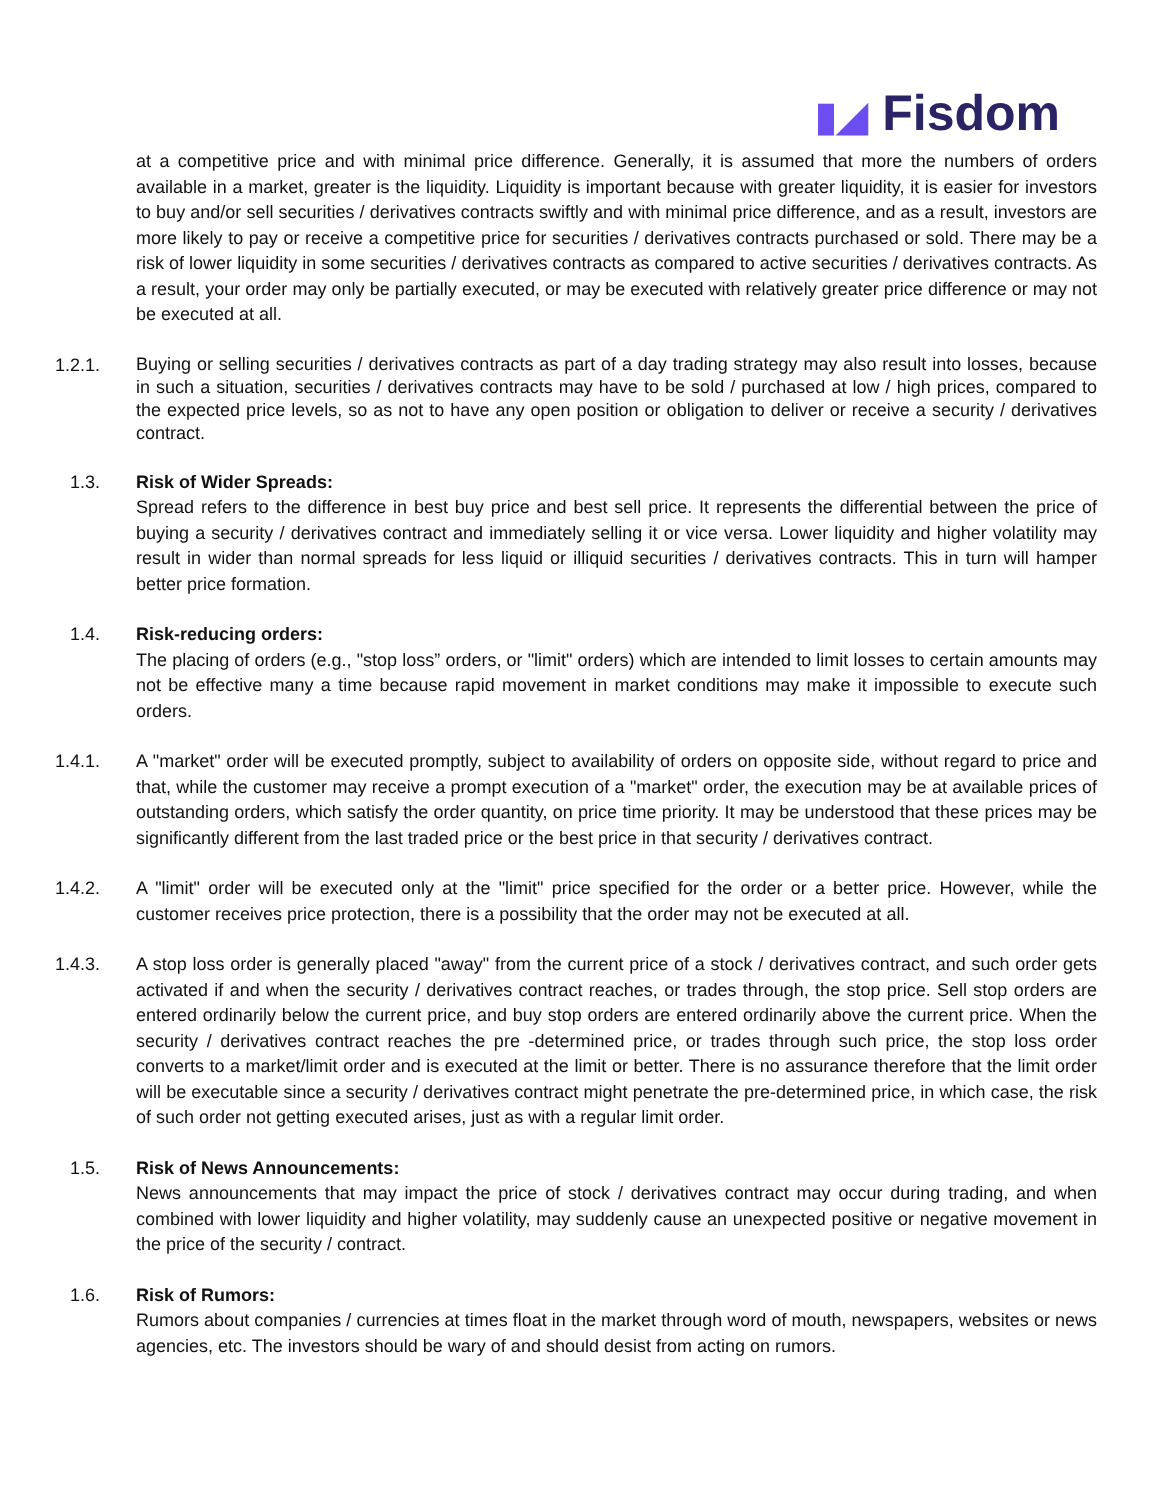▮◢ Fisdom
at a competitive price and with minimal price difference. Generally, it is assumed that more the numbers of orders available in a market, greater is the liquidity. Liquidity is important because with greater liquidity, it is easier for investors to buy and/or sell securities / derivatives contracts swiftly and with minimal price difference, and as a result, investors are more likely to pay or receive a competitive price for securities / derivatives contracts purchased or sold. There may be a risk of lower liquidity in some securities / derivatives contracts as compared to active securities / derivatives contracts. As a result, your order may only be partially executed, or may be executed with relatively greater price difference or may not be executed at all.
1.2.1.
Buying or selling securities / derivatives contracts as part of a day trading strategy may also result into losses, because in such a situation, securities / derivatives contracts may have to be sold / purchased at low / high prices, compared to the expected price levels, so as not to have any open position or obligation to deliver or receive a security / derivatives contract.
1.3. Risk of Wider Spreads:
Spread refers to the difference in best buy price and best sell price. It represents the differential between the price of buying a security / derivatives contract and immediately selling it or vice versa. Lower liquidity and higher volatility may result in wider than normal spreads for less liquid or illiquid securities / derivatives contracts. This in turn will hamper better price formation.
1.4. Risk-reducing orders:
The placing of orders (e.g., "stop loss” orders, or "limit" orders) which are intended to limit losses to certain amounts may not be effective many a time because rapid movement in market conditions may make it impossible to execute such orders.
1.4.1. A "market" order will be executed promptly, subject to availability of orders on opposite side, without regard to price and that, while the customer may receive a prompt execution of a "market" order, the execution may be at available prices of outstanding orders, which satisfy the order quantity, on price time priority. It may be understood that these prices may be significantly different from the last traded price or the best price in that security / derivatives contract.
1.4.2. A "limit" order will be executed only at the "limit" price specified for the order or a better price. However, while the customer receives price protection, there is a possibility that the order may not be executed at all.
1.4.3. A stop loss order is generally placed "away" from the current price of a stock / derivatives contract, and such order gets activated if and when the security / derivatives contract reaches, or trades through, the stop price. Sell stop orders are entered ordinarily below the current price, and buy stop orders are entered ordinarily above the current price. When the security / derivatives contract reaches the pre -determined price, or trades through such price, the stop loss order converts to a market/limit order and is executed at the limit or better. There is no assurance therefore that the limit order will be executable since a security / derivatives contract might penetrate the pre-determined price, in which case, the risk of such order not getting executed arises, just as with a regular limit order.
1.5. Risk of News Announcements:
News announcements that may impact the price of stock / derivatives contract may occur during trading, and when combined with lower liquidity and higher volatility, may suddenly cause an unexpected positive or negative movement in the price of the security / contract.
1.6. Risk of Rumors:
Rumors about companies / currencies at times float in the market through word of mouth, newspapers, websites or news agencies, etc. The investors should be wary of and should desist from acting on rumors.